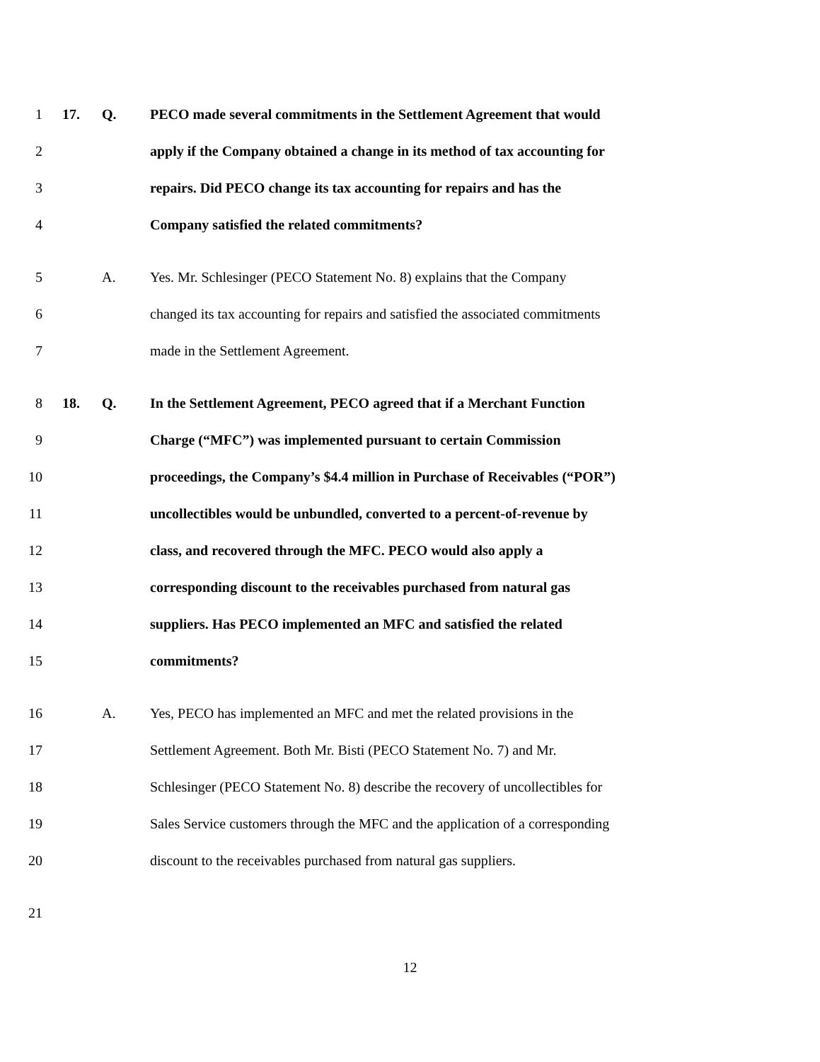1 17. Q. PECO made several commitments in the Settlement Agreement that would
2 apply if the Company obtained a change in its method of tax accounting for
3 repairs. Did PECO change its tax accounting for repairs and has the
4 Company satisfied the related commitments?
5 A. Yes. Mr. Schlesinger (PECO Statement No. 8) explains that the Company
6 changed its tax accounting for repairs and satisfied the associated commitments
7 made in the Settlement Agreement.
8 18. Q. In the Settlement Agreement, PECO agreed that if a Merchant Function
9 Charge (“MFC”) was implemented pursuant to certain Commission
10 proceedings, the Company’s $4.4 million in Purchase of Receivables (“POR”)
11 uncollectibles would be unbundled, converted to a percent-of-revenue by
12 class, and recovered through the MFC. PECO would also apply a
13 corresponding discount to the receivables purchased from natural gas
14 suppliers. Has PECO implemented an MFC and satisfied the related
15 commitments?
16 A. Yes, PECO has implemented an MFC and met the related provisions in the
17 Settlement Agreement. Both Mr. Bisti (PECO Statement No. 7) and Mr.
18 Schlesinger (PECO Statement No. 8) describe the recovery of uncollectibles for
19 Sales Service customers through the MFC and the application of a corresponding
20 discount to the receivables purchased from natural gas suppliers.
21
12